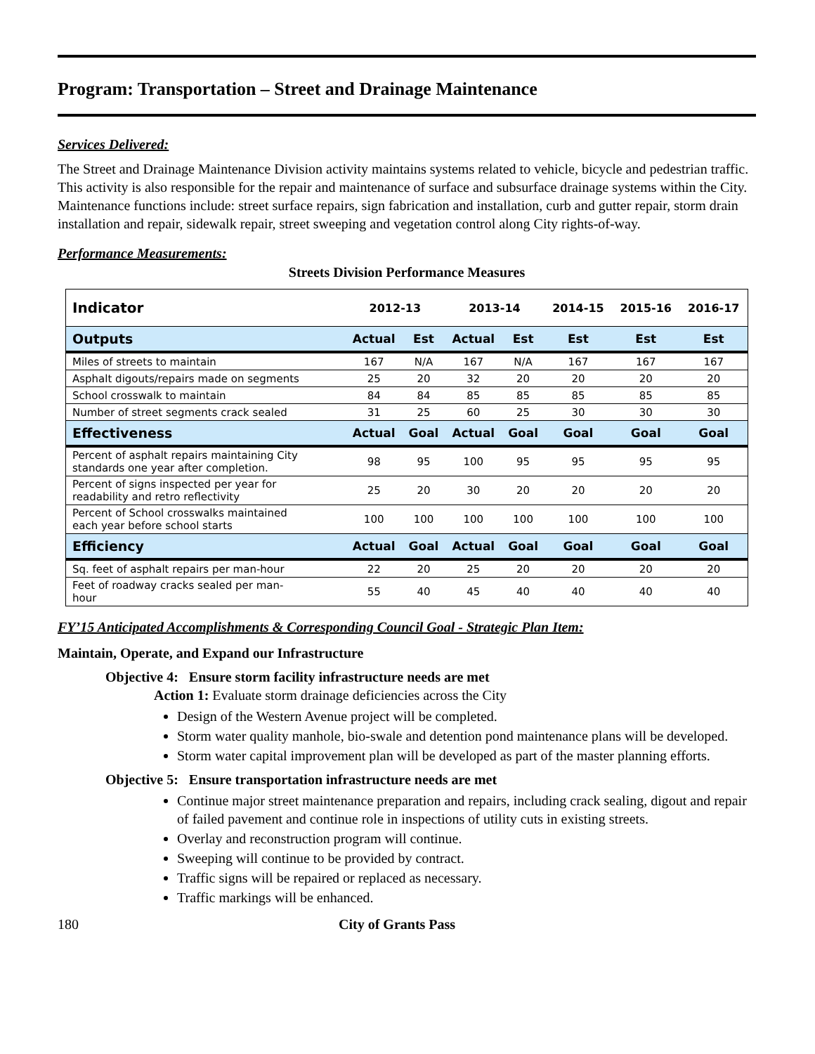Program: Transportation – Street and Drainage Maintenance
Services Delivered:
The Street and Drainage Maintenance Division activity maintains systems related to vehicle, bicycle and pedestrian traffic. This activity is also responsible for the repair and maintenance of surface and subsurface drainage systems within the City. Maintenance functions include: street surface repairs, sign fabrication and installation, curb and gutter repair, storm drain installation and repair, sidewalk repair, street sweeping and vegetation control along City rights-of-way.
Performance Measurements:
Streets Division Performance Measures
| Indicator | 2012-13 | | 2013-14 | | 2014-15 | 2015-16 | 2016-17 |
| --- | --- | --- | --- | --- | --- | --- | --- |
| Outputs | Actual | Est | Actual | Est | Est | Est | Est |
| Miles of streets to maintain | 167 | N/A | 167 | N/A | 167 | 167 | 167 |
| Asphalt digouts/repairs made on segments | 25 | 20 | 32 | 20 | 20 | 20 | 20 |
| School crosswalk to maintain | 84 | 84 | 85 | 85 | 85 | 85 | 85 |
| Number of street segments crack sealed | 31 | 25 | 60 | 25 | 30 | 30 | 30 |
| Effectiveness | Actual | Goal | Actual | Goal | Goal | Goal | Goal |
| Percent of asphalt repairs maintaining City standards one year after completion. | 98 | 95 | 100 | 95 | 95 | 95 | 95 |
| Percent of signs inspected per year for readability and retro reflectivity | 25 | 20 | 30 | 20 | 20 | 20 | 20 |
| Percent of School crosswalks maintained each year before school starts | 100 | 100 | 100 | 100 | 100 | 100 | 100 |
| Efficiency | Actual | Goal | Actual | Goal | Goal | Goal | Goal |
| Sq. feet of asphalt repairs per man-hour | 22 | 20 | 25 | 20 | 20 | 20 | 20 |
| Feet of roadway cracks sealed per man- hour | 55 | 40 | 45 | 40 | 40 | 40 | 40 |
FY’15 Anticipated Accomplishments & Corresponding Council Goal - Strategic Plan Item:
Maintain, Operate, and Expand our Infrastructure
Objective 4: Ensure storm facility infrastructure needs are met
Action 1: Evaluate storm drainage deficiencies across the City
Design of the Western Avenue project will be completed.
Storm water quality manhole, bio-swale and detention pond maintenance plans will be developed.
Storm water capital improvement plan will be developed as part of the master planning efforts.
Objective 5: Ensure transportation infrastructure needs are met
Continue major street maintenance preparation and repairs, including crack sealing, digout and repair of failed pavement and continue role in inspections of utility cuts in existing streets.
Overlay and reconstruction program will continue.
Sweeping will continue to be provided by contract.
Traffic signs will be repaired or replaced as necessary.
Traffic markings will be enhanced.
180 City of Grants Pass